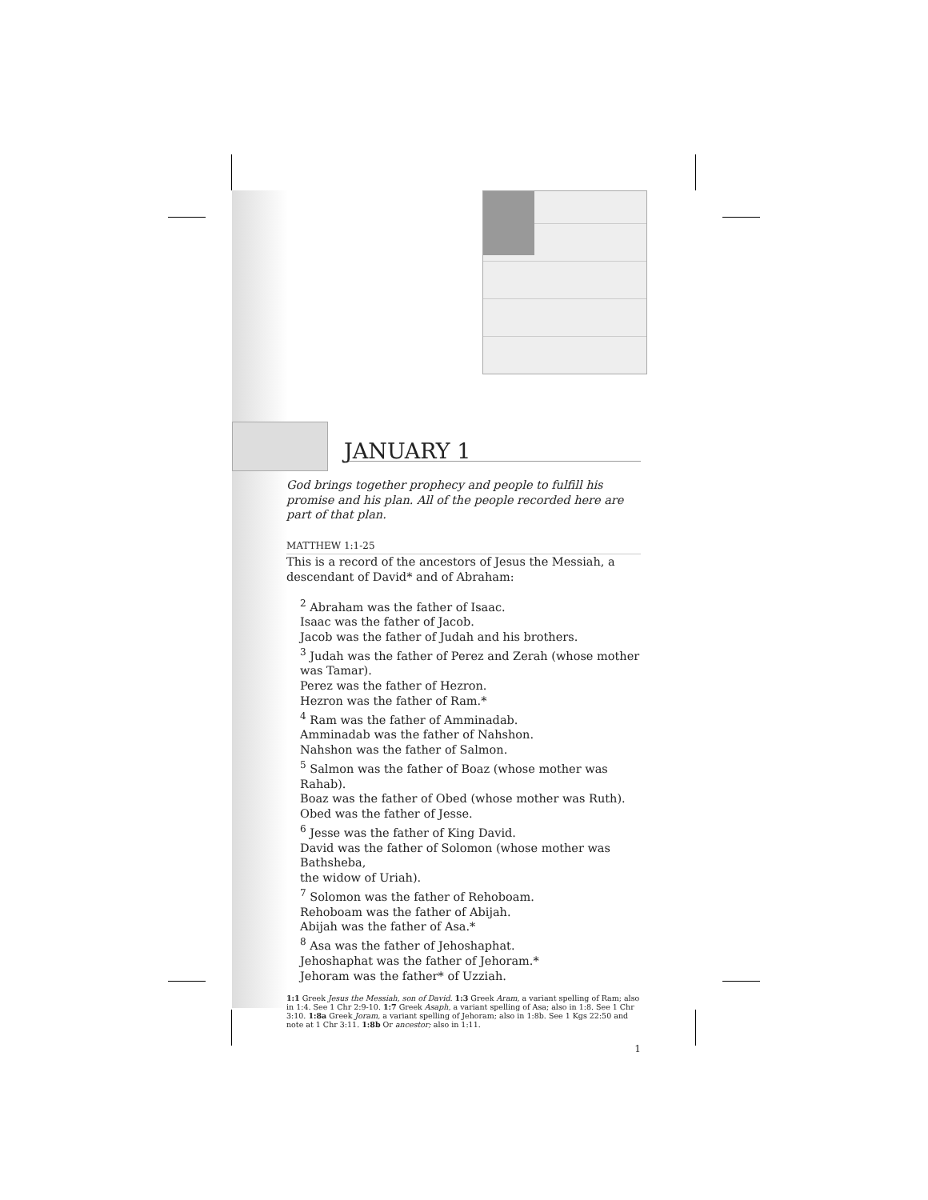JANUARY 1
God brings together prophecy and people to fulfill his promise and his plan. All of the people recorded here are part of that plan.
MATTHEW 1:1-25
This is a record of the ancestors of Jesus the Messiah, a descendant of David* and of Abraham:
<sup>2</sup> Abraham was the father of Isaac.
Isaac was the father of Jacob.
Jacob was the father of Judah and his brothers.
<sup>3</sup> Judah was the father of Perez and Zerah (whose mother was Tamar).
Perez was the father of Hezron.
Hezron was the father of Ram.*
<sup>4</sup> Ram was the father of Amminadab.
Amminadab was the father of Nahshon.
Nahshon was the father of Salmon.
<sup>5</sup> Salmon was the father of Boaz (whose mother was Rahab).
Boaz was the father of Obed (whose mother was Ruth).
Obed was the father of Jesse.
<sup>6</sup> Jesse was the father of King David.
David was the father of Solomon (whose mother was Bathsheba,
the widow of Uriah).
<sup>7</sup> Solomon was the father of Rehoboam.
Rehoboam was the father of Abijah.
Abijah was the father of Asa.*
<sup>8</sup> Asa was the father of Jehoshaphat.
Jehoshaphat was the father of Jehoram.*
Jehoram was the father* of Uzziah.
1:1 Greek Jesus the Messiah, son of David. 1:3 Greek Aram, a variant spelling of Ram; also in 1:4. See 1 Chr 2:9-10. 1:7 Greek Asaph, a variant spelling of Asa; also in 1:8. See 1 Chr 3:10. 1:8a Greek Joram, a variant spelling of Jehoram; also in 1:8b. See 1 Kgs 22:50 and note at 1 Chr 3:11. 1:8b Or ancestor; also in 1:11.
1